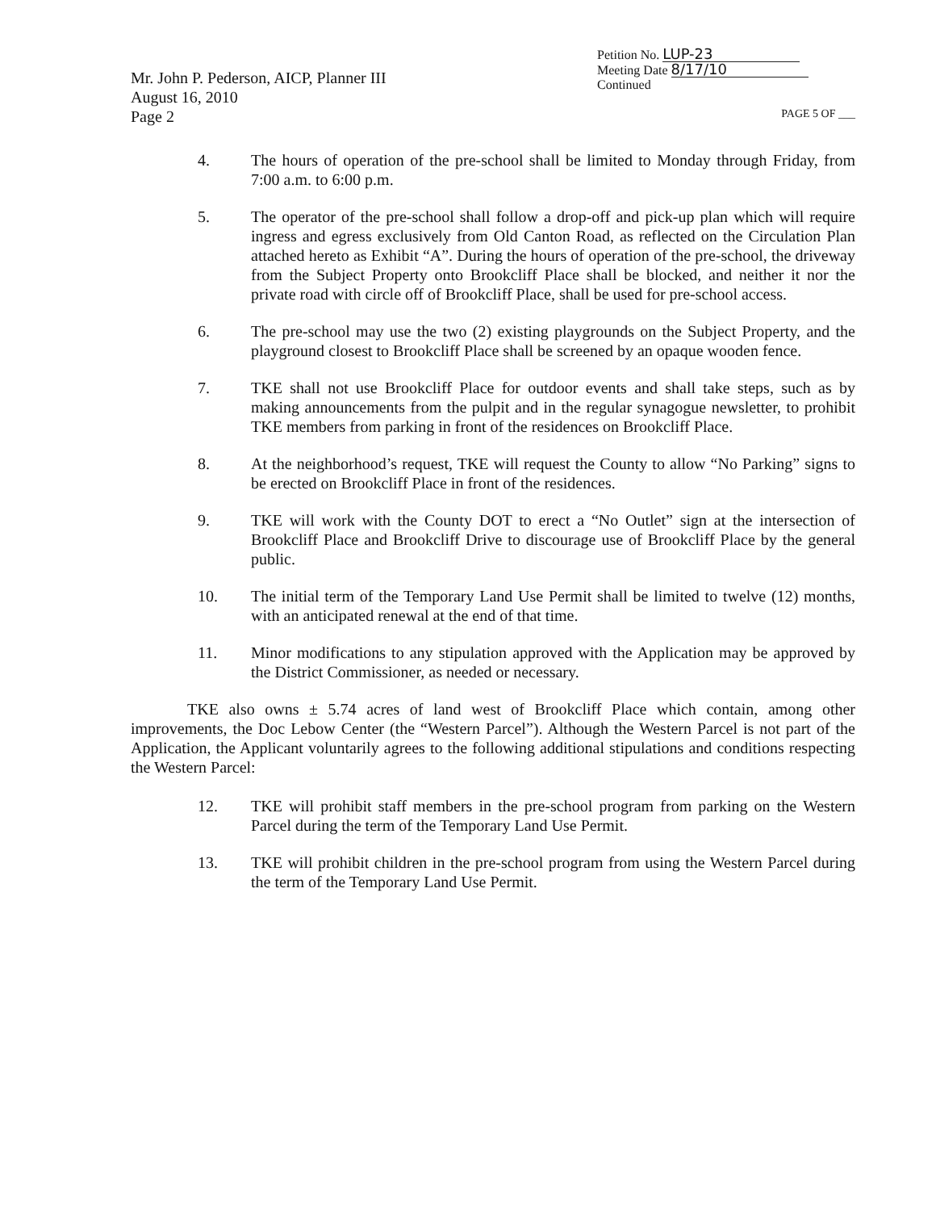Mr. John P. Pederson, AICP, Planner III
August 16, 2010
Page 2
Petition No. LUP-23
Meeting Date 8/17/10
Continued
PAGE 5 OF ___
4. The hours of operation of the pre-school shall be limited to Monday through Friday, from 7:00 a.m. to 6:00 p.m.
5. The operator of the pre-school shall follow a drop-off and pick-up plan which will require ingress and egress exclusively from Old Canton Road, as reflected on the Circulation Plan attached hereto as Exhibit “A”. During the hours of operation of the pre-school, the driveway from the Subject Property onto Brookcliff Place shall be blocked, and neither it nor the private road with circle off of Brookcliff Place, shall be used for pre-school access.
6. The pre-school may use the two (2) existing playgrounds on the Subject Property, and the playground closest to Brookcliff Place shall be screened by an opaque wooden fence.
7. TKE shall not use Brookcliff Place for outdoor events and shall take steps, such as by making announcements from the pulpit and in the regular synagogue newsletter, to prohibit TKE members from parking in front of the residences on Brookcliff Place.
8. At the neighborhood’s request, TKE will request the County to allow “No Parking” signs to be erected on Brookcliff Place in front of the residences.
9. TKE will work with the County DOT to erect a “No Outlet” sign at the intersection of Brookcliff Place and Brookcliff Drive to discourage use of Brookcliff Place by the general public.
10. The initial term of the Temporary Land Use Permit shall be limited to twelve (12) months, with an anticipated renewal at the end of that time.
11. Minor modifications to any stipulation approved with the Application may be approved by the District Commissioner, as needed or necessary.
TKE also owns ± 5.74 acres of land west of Brookcliff Place which contain, among other improvements, the Doc Lebow Center (the “Western Parcel”). Although the Western Parcel is not part of the Application, the Applicant voluntarily agrees to the following additional stipulations and conditions respecting the Western Parcel:
12. TKE will prohibit staff members in the pre-school program from parking on the Western Parcel during the term of the Temporary Land Use Permit.
13. TKE will prohibit children in the pre-school program from using the Western Parcel during the term of the Temporary Land Use Permit.